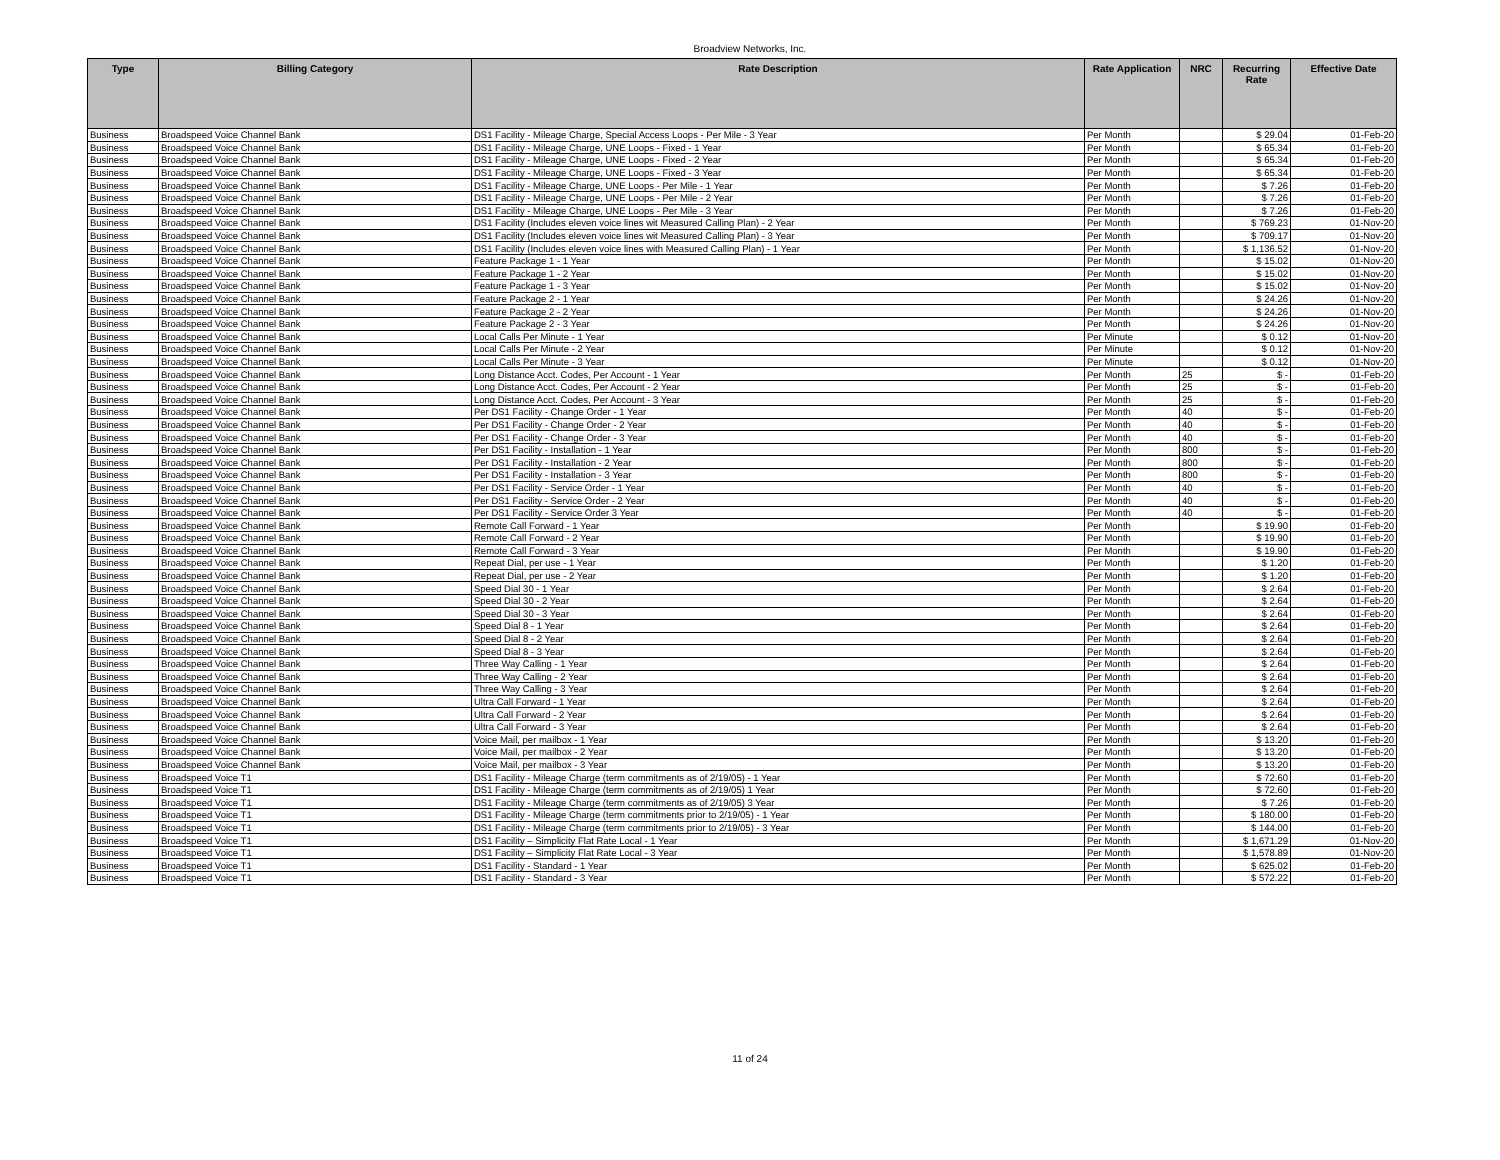Broadview Networks, Inc.
| Type | Billing Category | Rate Description | Rate Application | NRC | Recurring Rate | Effective Date |
| --- | --- | --- | --- | --- | --- | --- |
| Business | Broadspeed Voice Channel Bank | DS1 Facility - Mileage Charge, Special Access Loops - Per Mile - 3 Year | Per Month | | $ 29.04 | 01-Feb-20 |
| Business | Broadspeed Voice Channel Bank | DS1 Facility - Mileage Charge, UNE Loops - Fixed - 1 Year | Per Month | | $ 65.34 | 01-Feb-20 |
| Business | Broadspeed Voice Channel Bank | DS1 Facility - Mileage Charge, UNE Loops - Fixed - 2 Year | Per Month | | $ 65.34 | 01-Feb-20 |
| Business | Broadspeed Voice Channel Bank | DS1 Facility - Mileage Charge, UNE Loops - Fixed - 3 Year | Per Month | | $ 65.34 | 01-Feb-20 |
| Business | Broadspeed Voice Channel Bank | DS1 Facility - Mileage Charge, UNE Loops - Per Mile - 1 Year | Per Month | | $ 7.26 | 01-Feb-20 |
| Business | Broadspeed Voice Channel Bank | DS1 Facility - Mileage Charge, UNE Loops - Per Mile - 2 Year | Per Month | | $ 7.26 | 01-Feb-20 |
| Business | Broadspeed Voice Channel Bank | DS1 Facility - Mileage Charge, UNE Loops - Per Mile - 3 Year | Per Month | | $ 7.26 | 01-Feb-20 |
| Business | Broadspeed Voice Channel Bank | DS1 Facility (Includes eleven voice lines wit Measured Calling Plan) - 2 Year | Per Month | | $ 769.23 | 01-Nov-20 |
| Business | Broadspeed Voice Channel Bank | DS1 Facility (Includes eleven voice lines wit Measured Calling Plan) - 3 Year | Per Month | | $ 709.17 | 01-Nov-20 |
| Business | Broadspeed Voice Channel Bank | DS1 Facility (Includes eleven voice lines with Measured Calling Plan) - 1 Year | Per Month | | $ 1,136.52 | 01-Nov-20 |
| Business | Broadspeed Voice Channel Bank | Feature Package 1 - 1 Year | Per Month | | $ 15.02 | 01-Nov-20 |
| Business | Broadspeed Voice Channel Bank | Feature Package 1 - 2 Year | Per Month | | $ 15.02 | 01-Nov-20 |
| Business | Broadspeed Voice Channel Bank | Feature Package 1 - 3 Year | Per Month | | $ 15.02 | 01-Nov-20 |
| Business | Broadspeed Voice Channel Bank | Feature Package 2 - 1 Year | Per Month | | $ 24.26 | 01-Nov-20 |
| Business | Broadspeed Voice Channel Bank | Feature Package 2 - 2 Year | Per Month | | $ 24.26 | 01-Nov-20 |
| Business | Broadspeed Voice Channel Bank | Feature Package 2 - 3 Year | Per Month | | $ 24.26 | 01-Nov-20 |
| Business | Broadspeed Voice Channel Bank | Local Calls Per Minute - 1 Year | Per Minute | | $ 0.12 | 01-Nov-20 |
| Business | Broadspeed Voice Channel Bank | Local Calls Per Minute - 2 Year | Per Minute | | $ 0.12 | 01-Nov-20 |
| Business | Broadspeed Voice Channel Bank | Local Calls Per Minute - 3 Year | Per Minute | | $ 0.12 | 01-Nov-20 |
| Business | Broadspeed Voice Channel Bank | Long Distance Acct. Codes, Per Account - 1 Year | Per Month | 25 | $ - | 01-Feb-20 |
| Business | Broadspeed Voice Channel Bank | Long Distance Acct. Codes, Per Account - 2 Year | Per Month | 25 | $ - | 01-Feb-20 |
| Business | Broadspeed Voice Channel Bank | Long Distance Acct. Codes, Per Account - 3 Year | Per Month | 25 | $ - | 01-Feb-20 |
| Business | Broadspeed Voice Channel Bank | Per DS1 Facility - Change Order - 1 Year | Per Month | 40 | $ - | 01-Feb-20 |
| Business | Broadspeed Voice Channel Bank | Per DS1 Facility - Change Order - 2 Year | Per Month | 40 | $ - | 01-Feb-20 |
| Business | Broadspeed Voice Channel Bank | Per DS1 Facility - Change Order - 3 Year | Per Month | 40 | $ - | 01-Feb-20 |
| Business | Broadspeed Voice Channel Bank | Per DS1 Facility - Installation - 1 Year | Per Month | 800 | $ - | 01-Feb-20 |
| Business | Broadspeed Voice Channel Bank | Per DS1 Facility - Installation - 2 Year | Per Month | 800 | $ - | 01-Feb-20 |
| Business | Broadspeed Voice Channel Bank | Per DS1 Facility - Installation - 3 Year | Per Month | 800 | $ - | 01-Feb-20 |
| Business | Broadspeed Voice Channel Bank | Per DS1 Facility - Service Order - 1 Year | Per Month | 40 | $ - | 01-Feb-20 |
| Business | Broadspeed Voice Channel Bank | Per DS1 Facility - Service Order - 2 Year | Per Month | 40 | $ - | 01-Feb-20 |
| Business | Broadspeed Voice Channel Bank | Per DS1 Facility - Service Order 3 Year | Per Month | 40 | $ - | 01-Feb-20 |
| Business | Broadspeed Voice Channel Bank | Remote Call Forward - 1 Year | Per Month | | $ 19.90 | 01-Feb-20 |
| Business | Broadspeed Voice Channel Bank | Remote Call Forward - 2 Year | Per Month | | $ 19.90 | 01-Feb-20 |
| Business | Broadspeed Voice Channel Bank | Remote Call Forward - 3 Year | Per Month | | $ 19.90 | 01-Feb-20 |
| Business | Broadspeed Voice Channel Bank | Repeat Dial, per use - 1 Year | Per Month | | $ 1.20 | 01-Feb-20 |
| Business | Broadspeed Voice Channel Bank | Repeat Dial, per use - 2 Year | Per Month | | $ 1.20 | 01-Feb-20 |
| Business | Broadspeed Voice Channel Bank | Speed Dial 30 - 1 Year | Per Month | | $ 2.64 | 01-Feb-20 |
| Business | Broadspeed Voice Channel Bank | Speed Dial 30 - 2 Year | Per Month | | $ 2.64 | 01-Feb-20 |
| Business | Broadspeed Voice Channel Bank | Speed Dial 30 - 3 Year | Per Month | | $ 2.64 | 01-Feb-20 |
| Business | Broadspeed Voice Channel Bank | Speed Dial 8 - 1 Year | Per Month | | $ 2.64 | 01-Feb-20 |
| Business | Broadspeed Voice Channel Bank | Speed Dial 8 - 2 Year | Per Month | | $ 2.64 | 01-Feb-20 |
| Business | Broadspeed Voice Channel Bank | Speed Dial 8 - 3 Year | Per Month | | $ 2.64 | 01-Feb-20 |
| Business | Broadspeed Voice Channel Bank | Three Way Calling - 1 Year | Per Month | | $ 2.64 | 01-Feb-20 |
| Business | Broadspeed Voice Channel Bank | Three Way Calling - 2 Year | Per Month | | $ 2.64 | 01-Feb-20 |
| Business | Broadspeed Voice Channel Bank | Three Way Calling - 3 Year | Per Month | | $ 2.64 | 01-Feb-20 |
| Business | Broadspeed Voice Channel Bank | Ultra Call Forward - 1 Year | Per Month | | $ 2.64 | 01-Feb-20 |
| Business | Broadspeed Voice Channel Bank | Ultra Call Forward - 2 Year | Per Month | | $ 2.64 | 01-Feb-20 |
| Business | Broadspeed Voice Channel Bank | Ultra Call Forward - 3 Year | Per Month | | $ 2.64 | 01-Feb-20 |
| Business | Broadspeed Voice Channel Bank | Voice Mail, per mailbox - 1 Year | Per Month | | $ 13.20 | 01-Feb-20 |
| Business | Broadspeed Voice Channel Bank | Voice Mail, per mailbox - 2 Year | Per Month | | $ 13.20 | 01-Feb-20 |
| Business | Broadspeed Voice Channel Bank | Voice Mail, per mailbox - 3 Year | Per Month | | $ 13.20 | 01-Feb-20 |
| Business | Broadspeed Voice T1 | DS1 Facility - Mileage Charge (term commitments as of 2/19/05) - 1 Year | Per Month | | $ 72.60 | 01-Feb-20 |
| Business | Broadspeed Voice T1 | DS1 Facility - Mileage Charge (term commitments as of 2/19/05) 1 Year | Per Month | | $ 72.60 | 01-Feb-20 |
| Business | Broadspeed Voice T1 | DS1 Facility - Mileage Charge (term commitments as of 2/19/05) 3 Year | Per Month | | $ 7.26 | 01-Feb-20 |
| Business | Broadspeed Voice T1 | DS1 Facility - Mileage Charge (term commitments prior to 2/19/05) - 1 Year | Per Month | | $ 180.00 | 01-Feb-20 |
| Business | Broadspeed Voice T1 | DS1 Facility - Mileage Charge (term commitments prior to 2/19/05) - 3 Year | Per Month | | $ 144.00 | 01-Feb-20 |
| Business | Broadspeed Voice T1 | DS1 Facility – Simplicity Flat Rate Local - 1 Year | Per Month | | $ 1,671.29 | 01-Nov-20 |
| Business | Broadspeed Voice T1 | DS1 Facility – Simplicity Flat Rate Local - 3 Year | Per Month | | $ 1,578.89 | 01-Nov-20 |
| Business | Broadspeed Voice T1 | DS1 Facility - Standard - 1 Year | Per Month | | $ 625.02 | 01-Feb-20 |
| Business | Broadspeed Voice T1 | DS1 Facility - Standard - 3 Year | Per Month | | $ 572.22 | 01-Feb-20 |
11 of 24